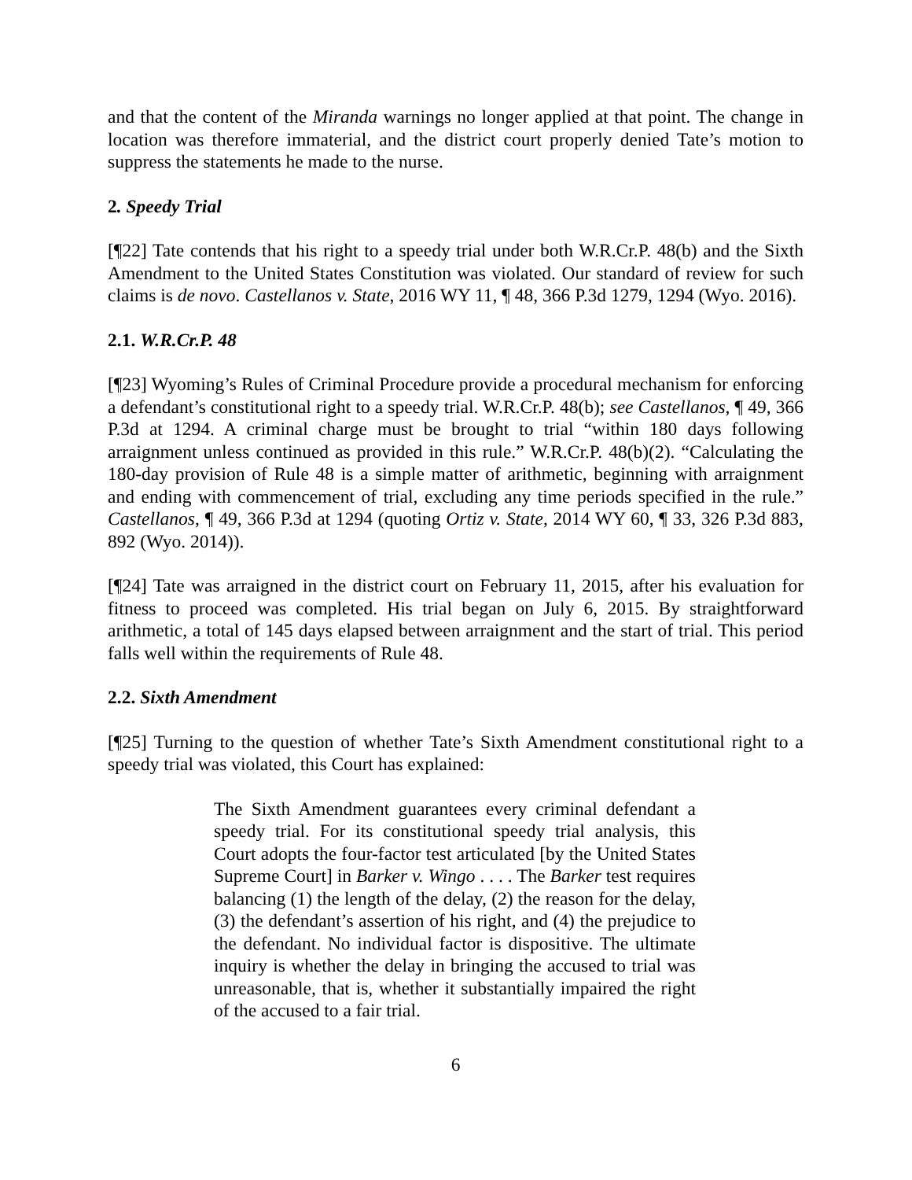and that the content of the Miranda warnings no longer applied at that point. The change in location was therefore immaterial, and the district court properly denied Tate’s motion to suppress the statements he made to the nurse.
2. Speedy Trial
[¶22] Tate contends that his right to a speedy trial under both W.R.Cr.P. 48(b) and the Sixth Amendment to the United States Constitution was violated. Our standard of review for such claims is de novo. Castellanos v. State, 2016 WY 11, ¶ 48, 366 P.3d 1279, 1294 (Wyo. 2016).
2.1. W.R.Cr.P. 48
[¶23] Wyoming’s Rules of Criminal Procedure provide a procedural mechanism for enforcing a defendant’s constitutional right to a speedy trial. W.R.Cr.P. 48(b); see Castellanos, ¶ 49, 366 P.3d at 1294. A criminal charge must be brought to trial “within 180 days following arraignment unless continued as provided in this rule.” W.R.Cr.P. 48(b)(2). “Calculating the 180-day provision of Rule 48 is a simple matter of arithmetic, beginning with arraignment and ending with commencement of trial, excluding any time periods specified in the rule.” Castellanos, ¶ 49, 366 P.3d at 1294 (quoting Ortiz v. State, 2014 WY 60, ¶ 33, 326 P.3d 883, 892 (Wyo. 2014)).
[¶24] Tate was arraigned in the district court on February 11, 2015, after his evaluation for fitness to proceed was completed. His trial began on July 6, 2015. By straightforward arithmetic, a total of 145 days elapsed between arraignment and the start of trial. This period falls well within the requirements of Rule 48.
2.2. Sixth Amendment
[¶25] Turning to the question of whether Tate’s Sixth Amendment constitutional right to a speedy trial was violated, this Court has explained:
The Sixth Amendment guarantees every criminal defendant a speedy trial. For its constitutional speedy trial analysis, this Court adopts the four-factor test articulated [by the United States Supreme Court] in Barker v. Wingo . . . . The Barker test requires balancing (1) the length of the delay, (2) the reason for the delay, (3) the defendant’s assertion of his right, and (4) the prejudice to the defendant. No individual factor is dispositive. The ultimate inquiry is whether the delay in bringing the accused to trial was unreasonable, that is, whether it substantially impaired the right of the accused to a fair trial.
6